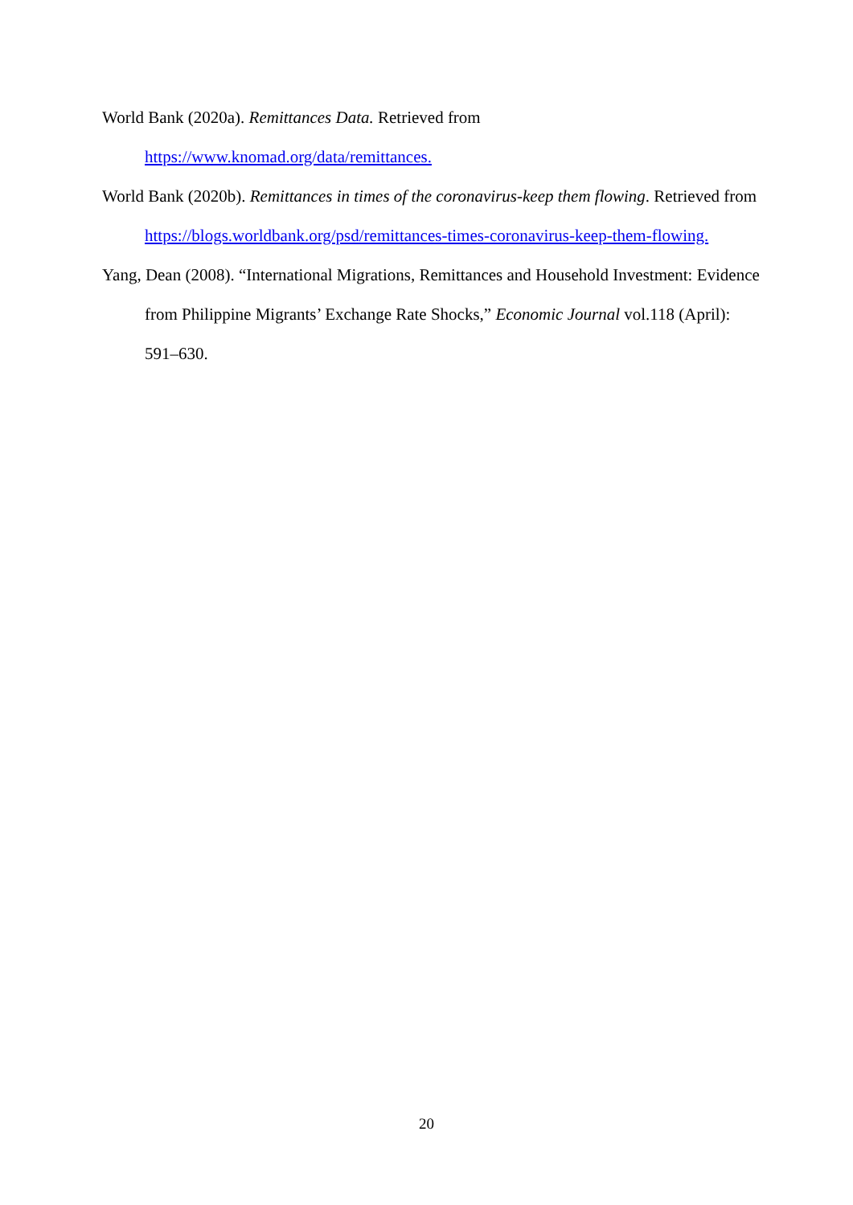World Bank (2020a). Remittances Data. Retrieved from
https://www.knomad.org/data/remittances.
World Bank (2020b). Remittances in times of the coronavirus-keep them flowing. Retrieved from https://blogs.worldbank.org/psd/remittances-times-coronavirus-keep-them-flowing.
Yang, Dean (2008). “International Migrations, Remittances and Household Investment: Evidence from Philippine Migrants’ Exchange Rate Shocks,” Economic Journal vol.118 (April): 591–630.
20